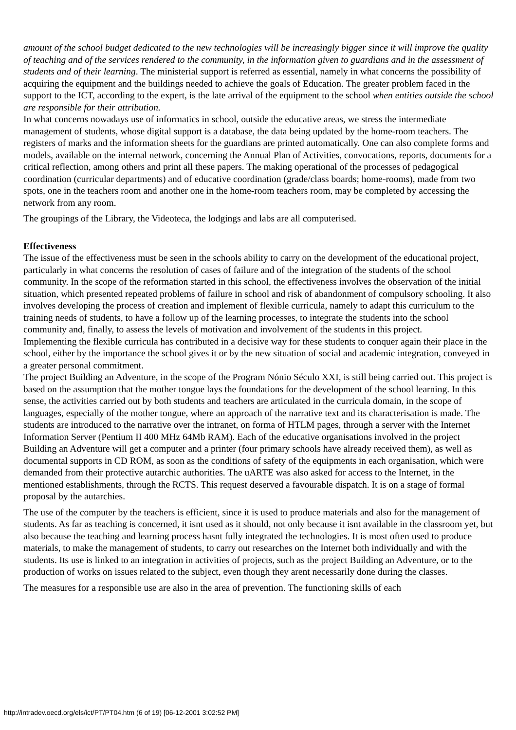amount of the school budget dedicated to the new technologies will be increasingly bigger since it will improve the quality of teaching and of the services rendered to the community, in the information given to guardians and in the assessment of students and of their learning. The ministerial support is referred as essential, namely in what concerns the possibility of acquiring the equipment and the buildings needed to achieve the goals of Education. The greater problem faced in the support to the ICT, according to the expert, is the late arrival of the equipment to the school when entities outside the school are responsible for their attribution.
In what concerns nowadays use of informatics in school, outside the educative areas, we stress the intermediate management of students, whose digital support is a database, the data being updated by the home-room teachers. The registers of marks and the information sheets for the guardians are printed automatically. One can also complete forms and models, available on the internal network, concerning the Annual Plan of Activities, convocations, reports, documents for a critical reflection, among others and print all these papers. The making operational of the processes of pedagogical coordination (curricular departments) and of educative coordination (grade/class boards; home-rooms), made from two spots, one in the teachers room and another one in the home-room teachers room, may be completed by accessing the network from any room.
The groupings of the Library, the Videoteca, the lodgings and labs are all computerised.
Effectiveness
The issue of the effectiveness must be seen in the schools ability to carry on the development of the educational project, particularly in what concerns the resolution of cases of failure and of the integration of the students of the school community. In the scope of the reformation started in this school, the effectiveness involves the observation of the initial situation, which presented repeated problems of failure in school and risk of abandonment of compulsory schooling. It also involves developing the process of creation and implement of flexible curricula, namely to adapt this curriculum to the training needs of students, to have a follow up of the learning processes, to integrate the students into the school community and, finally, to assess the levels of motivation and involvement of the students in this project.
Implementing the flexible curricula has contributed in a decisive way for these students to conquer again their place in the school, either by the importance the school gives it or by the new situation of social and academic integration, conveyed in a greater personal commitment.
The project Building an Adventure, in the scope of the Program Nónio Século XXI, is still being carried out. This project is based on the assumption that the mother tongue lays the foundations for the development of the school learning. In this sense, the activities carried out by both students and teachers are articulated in the curricula domain, in the scope of languages, especially of the mother tongue, where an approach of the narrative text and its characterisation is made. The students are introduced to the narrative over the intranet, on forma of HTLM pages, through a server with the Internet Information Server (Pentium II 400 MHz 64Mb RAM). Each of the educative organisations involved in the project Building an Adventure will get a computer and a printer (four primary schools have already received them), as well as documental supports in CD ROM, as soon as the conditions of safety of the equipments in each organisation, which were demanded from their protective autarchic authorities. The uARTE was also asked for access to the Internet, in the mentioned establishments, through the RCTS. This request deserved a favourable dispatch. It is on a stage of formal proposal by the autarchies.
The use of the computer by the teachers is efficient, since it is used to produce materials and also for the management of students. As far as teaching is concerned, it isnt used as it should, not only because it isnt available in the classroom yet, but also because the teaching and learning process hasnt fully integrated the technologies. It is most often used to produce materials, to make the management of students, to carry out researches on the Internet both individually and with the students. Its use is linked to an integration in activities of projects, such as the project Building an Adventure, or to the production of works on issues related to the subject, even though they arent necessarily done during the classes.
The measures for a responsible use are also in the area of prevention. The functioning skills of each
http://intradev.oecd.org/els/ict/PT/PT04.htm (6 of 19) [06-12-2001 3:02:52 PM]